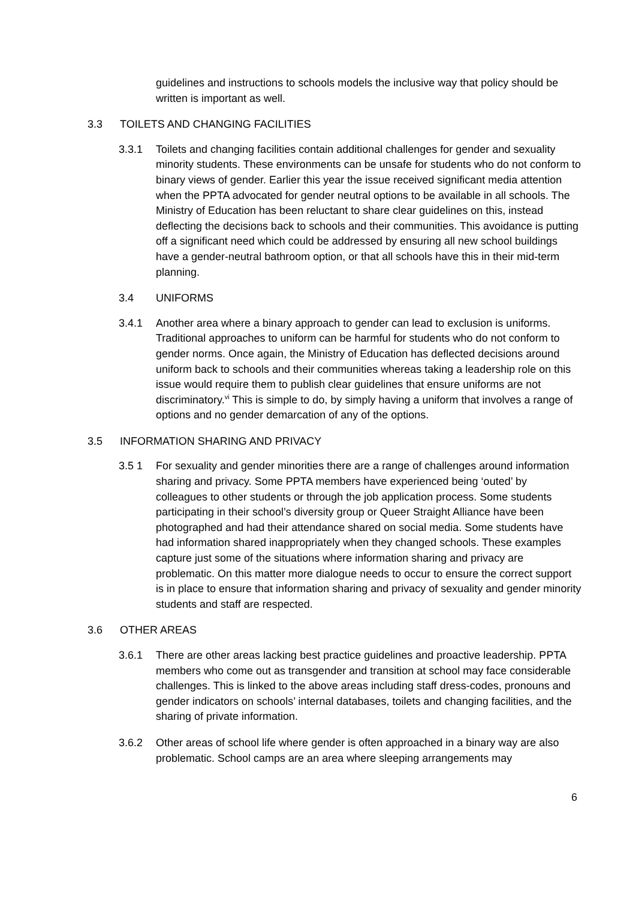guidelines and instructions to schools models the inclusive way that policy should be written is important as well.
3.3 TOILETS AND CHANGING FACILITIES
3.3.1 Toilets and changing facilities contain additional challenges for gender and sexuality minority students. These environments can be unsafe for students who do not conform to binary views of gender. Earlier this year the issue received significant media attention when the PPTA advocated for gender neutral options to be available in all schools. The Ministry of Education has been reluctant to share clear guidelines on this, instead deflecting the decisions back to schools and their communities. This avoidance is putting off a significant need which could be addressed by ensuring all new school buildings have a gender-neutral bathroom option, or that all schools have this in their mid-term planning.
3.4 UNIFORMS
3.4.1 Another area where a binary approach to gender can lead to exclusion is uniforms. Traditional approaches to uniform can be harmful for students who do not conform to gender norms. Once again, the Ministry of Education has deflected decisions around uniform back to schools and their communities whereas taking a leadership role on this issue would require them to publish clear guidelines that ensure uniforms are not discriminatory.<sup>vi</sup> This is simple to do, by simply having a uniform that involves a range of options and no gender demarcation of any of the options.
3.5 INFORMATION SHARING AND PRIVACY
3.5 1 For sexuality and gender minorities there are a range of challenges around information sharing and privacy. Some PPTA members have experienced being ‘outed’ by colleagues to other students or through the job application process. Some students participating in their school’s diversity group or Queer Straight Alliance have been photographed and had their attendance shared on social media. Some students have had information shared inappropriately when they changed schools. These examples capture just some of the situations where information sharing and privacy are problematic. On this matter more dialogue needs to occur to ensure the correct support is in place to ensure that information sharing and privacy of sexuality and gender minority students and staff are respected.
3.6 OTHER AREAS
3.6.1 There are other areas lacking best practice guidelines and proactive leadership. PPTA members who come out as transgender and transition at school may face considerable challenges. This is linked to the above areas including staff dress-codes, pronouns and gender indicators on schools’ internal databases, toilets and changing facilities, and the sharing of private information.
3.6.2 Other areas of school life where gender is often approached in a binary way are also problematic. School camps are an area where sleeping arrangements may
6